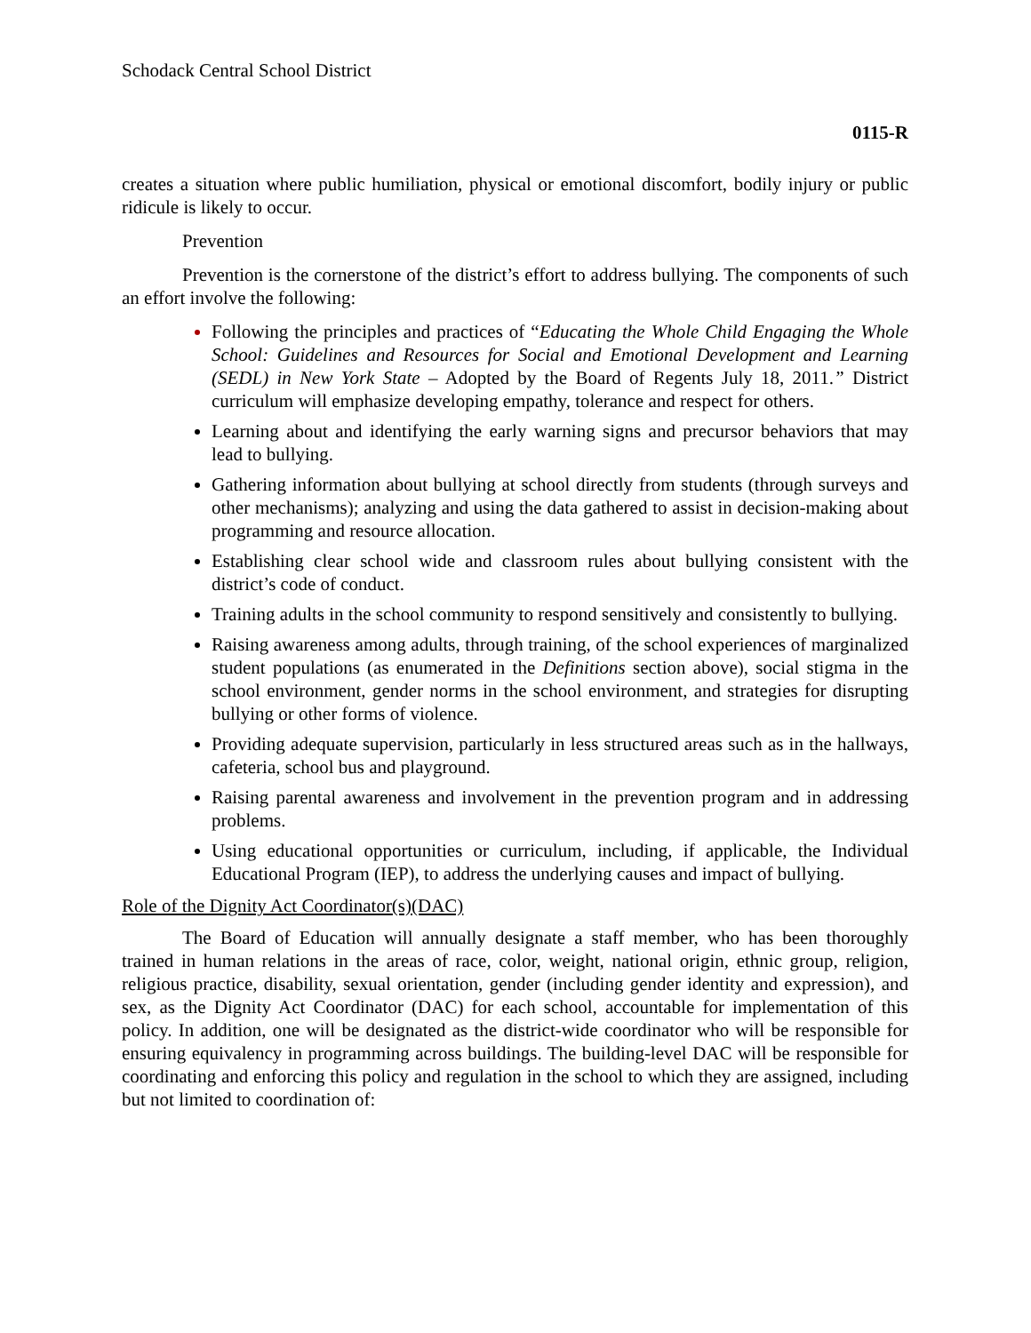Schodack Central School District
0115-R
creates a situation where public humiliation, physical or emotional discomfort, bodily injury or public ridicule is likely to occur.
Prevention
Prevention is the cornerstone of the district’s effort to address bullying. The components of such an effort involve the following:
Following the principles and practices of “Educating the Whole Child Engaging the Whole School: Guidelines and Resources for Social and Emotional Development and Learning (SEDL) in New York State – Adopted by the Board of Regents July 18, 2011.” District curriculum will emphasize developing empathy, tolerance and respect for others.
Learning about and identifying the early warning signs and precursor behaviors that may lead to bullying.
Gathering information about bullying at school directly from students (through surveys and other mechanisms); analyzing and using the data gathered to assist in decision-making about programming and resource allocation.
Establishing clear school wide and classroom rules about bullying consistent with the district’s code of conduct.
Training adults in the school community to respond sensitively and consistently to bullying.
Raising awareness among adults, through training, of the school experiences of marginalized student populations (as enumerated in the Definitions section above), social stigma in the school environment, gender norms in the school environment, and strategies for disrupting bullying or other forms of violence.
Providing adequate supervision, particularly in less structured areas such as in the hallways, cafeteria, school bus and playground.
Raising parental awareness and involvement in the prevention program and in addressing problems.
Using educational opportunities or curriculum, including, if applicable, the Individual Educational Program (IEP), to address the underlying causes and impact of bullying.
Role of the Dignity Act Coordinator(s)(DAC)
The Board of Education will annually designate a staff member, who has been thoroughly trained in human relations in the areas of race, color, weight, national origin, ethnic group, religion, religious practice, disability, sexual orientation, gender (including gender identity and expression), and sex, as the Dignity Act Coordinator (DAC) for each school, accountable for implementation of this policy. In addition, one will be designated as the district-wide coordinator who will be responsible for ensuring equivalency in programming across buildings. The building-level DAC will be responsible for coordinating and enforcing this policy and regulation in the school to which they are assigned, including but not limited to coordination of: